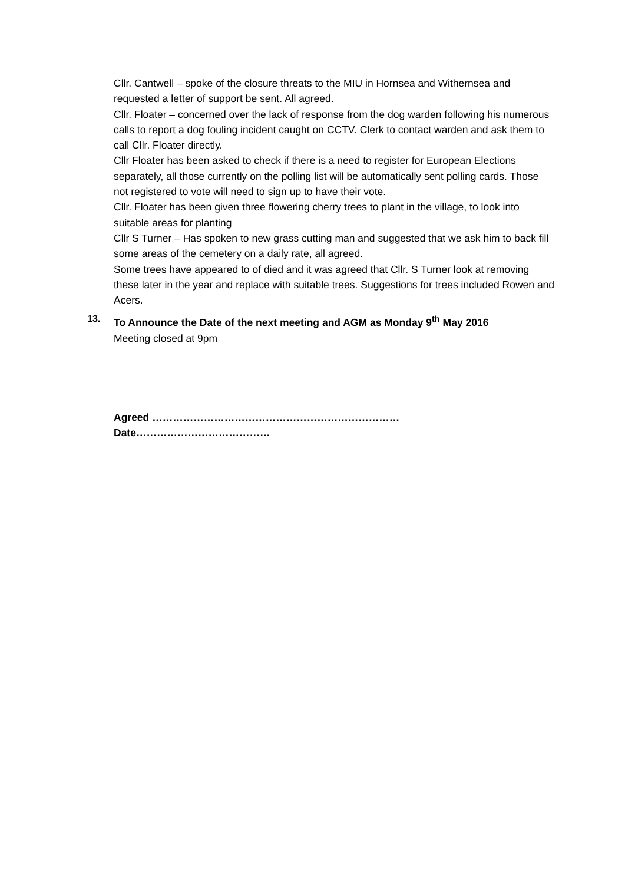Cllr. Cantwell – spoke of the closure threats to the MIU in Hornsea and Withernsea and requested a letter of support be sent. All agreed.
Cllr. Floater – concerned over the lack of response from the dog warden following his numerous calls to report a dog fouling incident caught on CCTV. Clerk to contact warden and ask them to call Cllr. Floater directly.
Cllr Floater has been asked to check if there is a need to register for European Elections separately, all those currently on the polling list will be automatically sent polling cards. Those not registered to vote will need to sign up to have their vote.
Cllr. Floater has been given three flowering cherry trees to plant in the village, to look into suitable areas for planting
Cllr S Turner – Has spoken to new grass cutting man and suggested that we ask him to back fill some areas of the cemetery on a daily rate, all agreed.
Some trees have appeared to of died and it was agreed that Cllr. S Turner look at removing these later in the year and replace with suitable trees. Suggestions for trees included Rowen and Acers.
13. To Announce the Date of the next meeting and AGM as Monday 9<sup>th</sup> May 2016
Meeting closed at 9pm
Agreed ……………………………………………………………… Date…………………………………